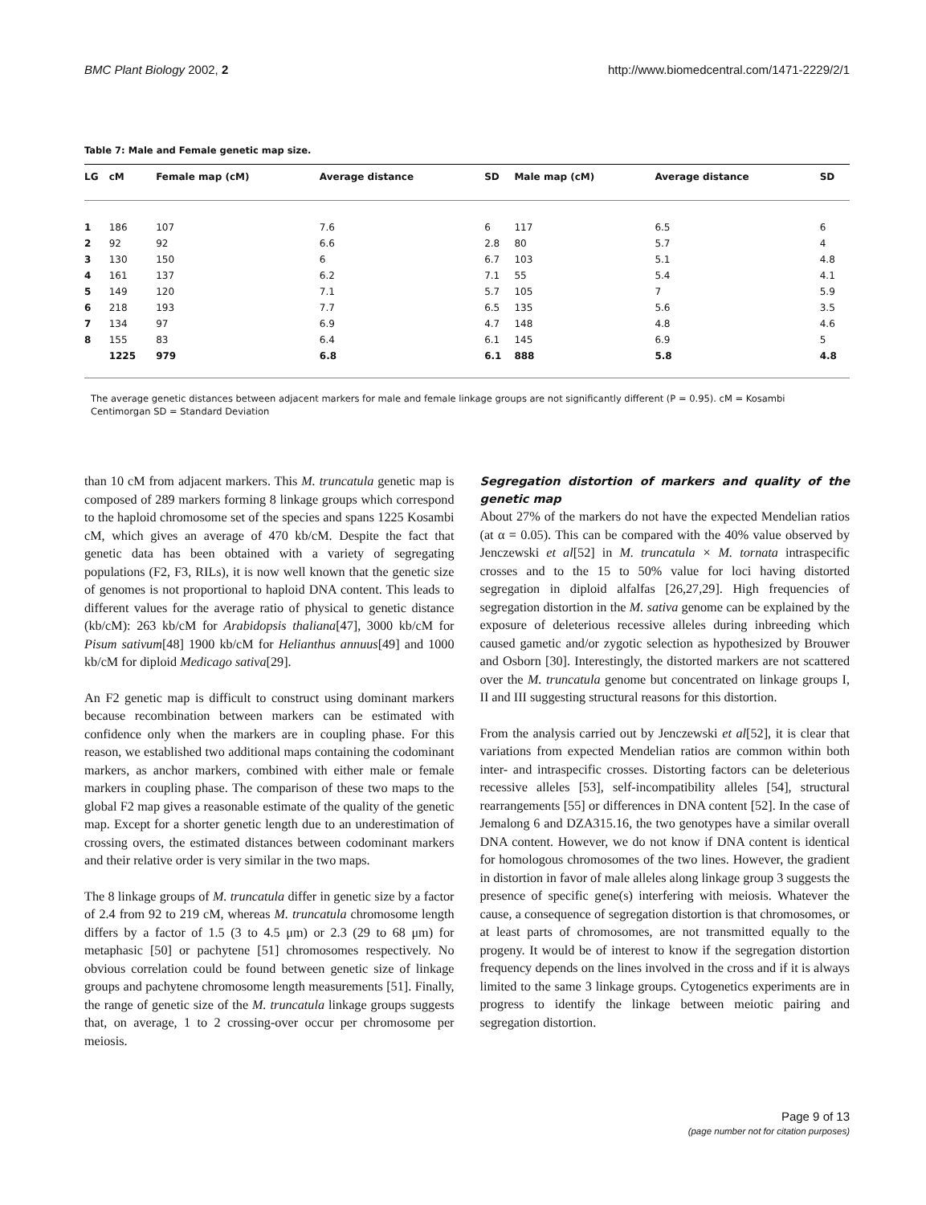BMC Plant Biology 2002, 2 http://www.biomedcentral.com/1471-2229/2/1
Table 7: Male and Female genetic map size.
| LG | cM | Female map (cM) | Average distance | SD | Male map (cM) | Average distance | SD |
| --- | --- | --- | --- | --- | --- | --- | --- |
| 1 | 186 | 107 | 7.6 | 6 | 117 | 6.5 | 6 |
| 2 | 92 | 92 | 6.6 | 2.8 | 80 | 5.7 | 4 |
| 3 | 130 | 150 | 6 | 6.7 | 103 | 5.1 | 4.8 |
| 4 | 161 | 137 | 6.2 | 7.1 | 55 | 5.4 | 4.1 |
| 5 | 149 | 120 | 7.1 | 5.7 | 105 | 7 | 5.9 |
| 6 | 218 | 193 | 7.7 | 6.5 | 135 | 5.6 | 3.5 |
| 7 | 134 | 97 | 6.9 | 4.7 | 148 | 4.8 | 4.6 |
| 8 | 155 | 83 | 6.4 | 6.1 | 145 | 6.9 | 5 |
| | 1225 | 979 | 6.8 | 6.1 | 888 | 5.8 | 4.8 |
The average genetic distances between adjacent markers for male and female linkage groups are not significantly different (P = 0.95). cM = Kosambi Centimorgan SD = Standard Deviation
than 10 cM from adjacent markers. This M. truncatula genetic map is composed of 289 markers forming 8 linkage groups which correspond to the haploid chromosome set of the species and spans 1225 Kosambi cM, which gives an average of 470 kb/cM. Despite the fact that genetic data has been obtained with a variety of segregating populations (F2, F3, RILs), it is now well known that the genetic size of genomes is not proportional to haploid DNA content. This leads to different values for the average ratio of physical to genetic distance (kb/cM): 263 kb/cM for Arabidopsis thaliana[47], 3000 kb/cM for Pisum sativum[48] 1900 kb/cM for Helianthus annuus[49] and 1000 kb/cM for diploid Medicago sativa[29].
An F2 genetic map is difficult to construct using dominant markers because recombination between markers can be estimated with confidence only when the markers are in coupling phase. For this reason, we established two additional maps containing the codominant markers, as anchor markers, combined with either male or female markers in coupling phase. The comparison of these two maps to the global F2 map gives a reasonable estimate of the quality of the genetic map. Except for a shorter genetic length due to an underestimation of crossing overs, the estimated distances between codominant markers and their relative order is very similar in the two maps.
The 8 linkage groups of M. truncatula differ in genetic size by a factor of 2.4 from 92 to 219 cM, whereas M. truncatula chromosome length differs by a factor of 1.5 (3 to 4.5 μm) or 2.3 (29 to 68 μm) for metaphasic [50] or pachytene [51] chromosomes respectively. No obvious correlation could be found between genetic size of linkage groups and pachytene chromosome length measurements [51]. Finally, the range of genetic size of the M. truncatula linkage groups suggests that, on average, 1 to 2 crossing-over occur per chromosome per meiosis.
Segregation distortion of markers and quality of the genetic map
About 27% of the markers do not have the expected Mendelian ratios (at α = 0.05). This can be compared with the 40% value observed by Jenczewski et al[52] in M. truncatula × M. tornata intraspecific crosses and to the 15 to 50% value for loci having distorted segregation in diploid alfalfas [26,27,29]. High frequencies of segregation distortion in the M. sativa genome can be explained by the exposure of deleterious recessive alleles during inbreeding which caused gametic and/or zygotic selection as hypothesized by Brouwer and Osborn [30]. Interestingly, the distorted markers are not scattered over the M. truncatula genome but concentrated on linkage groups I, II and III suggesting structural reasons for this distortion.
From the analysis carried out by Jenczewski et al[52], it is clear that variations from expected Mendelian ratios are common within both inter- and intraspecific crosses. Distorting factors can be deleterious recessive alleles [53], self-incompatibility alleles [54], structural rearrangements [55] or differences in DNA content [52]. In the case of Jemalong 6 and DZA315.16, the two genotypes have a similar overall DNA content. However, we do not know if DNA content is identical for homologous chromosomes of the two lines. However, the gradient in distortion in favor of male alleles along linkage group 3 suggests the presence of specific gene(s) interfering with meiosis. Whatever the cause, a consequence of segregation distortion is that chromosomes, or at least parts of chromosomes, are not transmitted equally to the progeny. It would be of interest to know if the segregation distortion frequency depends on the lines involved in the cross and if it is always limited to the same 3 linkage groups. Cytogenetics experiments are in progress to identify the linkage between meiotic pairing and segregation distortion.
Page 9 of 13
(page number not for citation purposes)